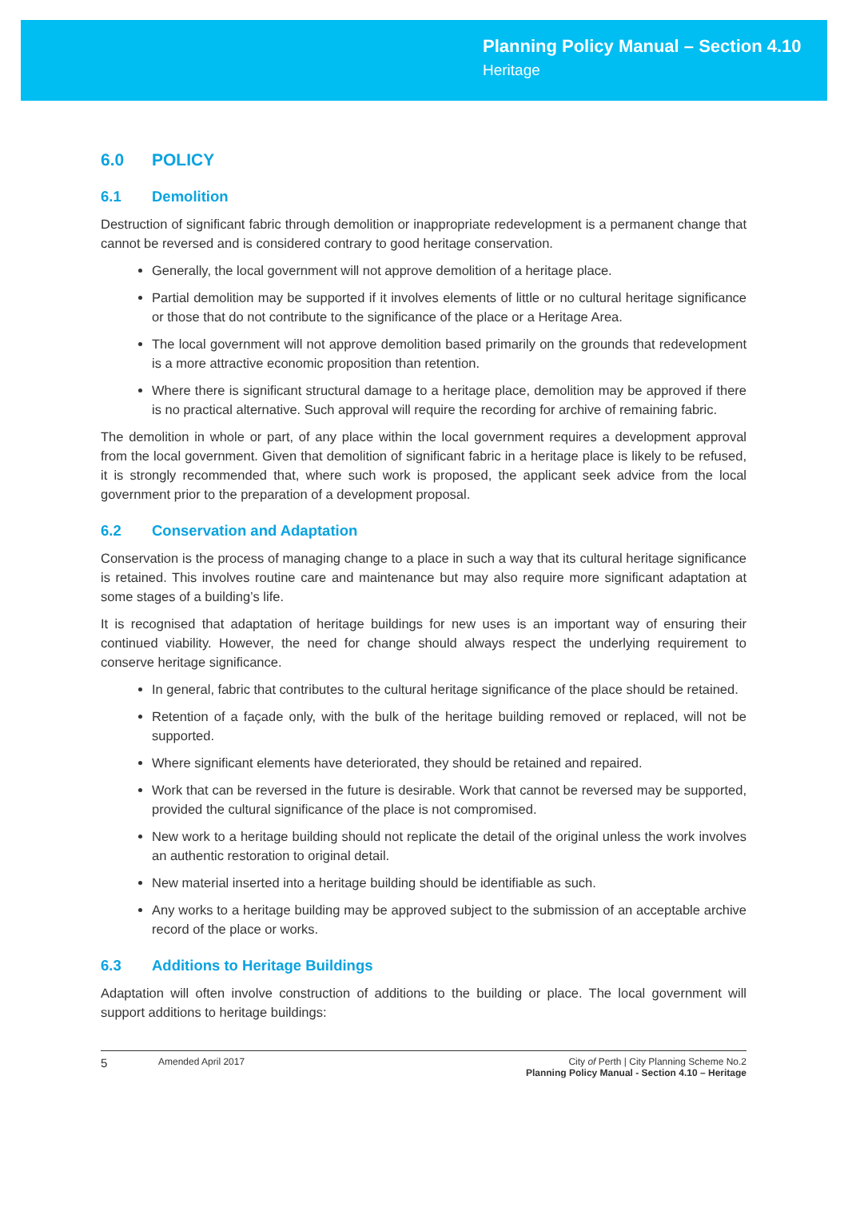Planning Policy Manual – Section 4.10
Heritage
6.0 POLICY
6.1 Demolition
Destruction of significant fabric through demolition or inappropriate redevelopment is a permanent change that cannot be reversed and is considered contrary to good heritage conservation.
Generally, the local government will not approve demolition of a heritage place.
Partial demolition may be supported if it involves elements of little or no cultural heritage significance or those that do not contribute to the significance of the place or a Heritage Area.
The local government will not approve demolition based primarily on the grounds that redevelopment is a more attractive economic proposition than retention.
Where there is significant structural damage to a heritage place, demolition may be approved if there is no practical alternative. Such approval will require the recording for archive of remaining fabric.
The demolition in whole or part, of any place within the local government requires a development approval from the local government. Given that demolition of significant fabric in a heritage place is likely to be refused, it is strongly recommended that, where such work is proposed, the applicant seek advice from the local government prior to the preparation of a development proposal.
6.2 Conservation and Adaptation
Conservation is the process of managing change to a place in such a way that its cultural heritage significance is retained. This involves routine care and maintenance but may also require more significant adaptation at some stages of a building’s life.
It is recognised that adaptation of heritage buildings for new uses is an important way of ensuring their continued viability. However, the need for change should always respect the underlying requirement to conserve heritage significance.
In general, fabric that contributes to the cultural heritage significance of the place should be retained.
Retention of a façade only, with the bulk of the heritage building removed or replaced, will not be supported.
Where significant elements have deteriorated, they should be retained and repaired.
Work that can be reversed in the future is desirable. Work that cannot be reversed may be supported, provided the cultural significance of the place is not compromised.
New work to a heritage building should not replicate the detail of the original unless the work involves an authentic restoration to original detail.
New material inserted into a heritage building should be identifiable as such.
Any works to a heritage building may be approved subject to the submission of an acceptable archive record of the place or works.
6.3 Additions to Heritage Buildings
Adaptation will often involve construction of additions to the building or place. The local government will support additions to heritage buildings:
5
Amended April 2017 City of Perth | City Planning Scheme No.2
Planning Policy Manual - Section 4.10 – Heritage